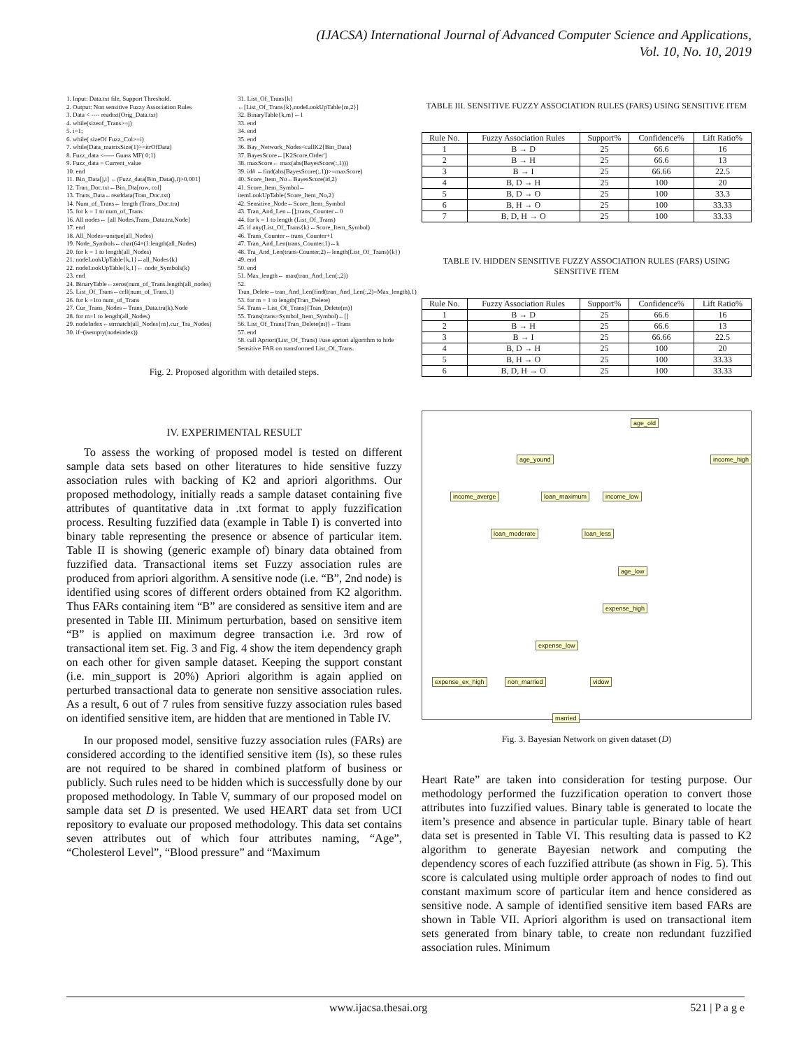(IJACSA) International Journal of Advanced Computer Science and Applications,
Vol. 10, No. 10, 2019
1. Input: Data.txt file, Support Threshold.
2. Output: Non sensitive Fuzzy Association Rules
3. Data < ---- readtxt(Orig_Data.txt)
4. while(sizeof_Trans>=j)
5. i=1;
6. while( sizeOf Fuzz_Col>=i)
7. while(Data_matrixSize(1)>=itrOfData)
8. Fuzz_data <----- Guass MF( 0;1)
9. Fuzz_data = Current_value
10. end
11. Bin_Data[j,i] ←(Fuzz_data[Bin_Data(j,i)>0.001]
12. Tran_Doc.txt←Bin_Dta[row, col]
13. Trans_Data←readdata(Tran_Doc.txt)
14. Num_of_Trans← length (Trans_Doc.tra)
15. for k = 1 to num_of_Trans
16. All nodes← [all Nodes,Trans_Data.tra,Node]
17. end
18. All_Nodes=unique(all_Nodes)
19. Node_Symbols←char(64+(1:length(all_Nodes)
20. for k = 1 to length(all_Nodes)
21. nodeLookUpTable{k,1}←all_Nodes{k}
22. nodeLookUpTable{k,1}← node_Symbols(k)
23. end
24. BinaryTable←zeros(num_of_Trans.length(all_nodes)
25. List_Of_Trans←cell(num_of_Trans,1)
26. for k =1to num_of_Trans
27. Cur_Trans_Nodes←Trans_Data.tra(k).Node
28. for m=1 to length(all_Nodes)
29. nodeIndex←strmatch(all_Nodes{m}.cur_Tra_Nodes)
30. if~(isempty(nodeindex))
31. List_Of_Trans{k}←[List_Of_Trans{k},nodeLookUpTable{m,2}]
32. BinaryTable{k,m}←1
33. end
34. end
35. end
36. Bay_Network_Nodes<callK2{Bin_Data}
37. BayesScore←[K2Score,Order']
38. maxScore← max(abs(BayesScore(:,1)))
39. id# ←find(abs(BayesScore(:,1))>=maxScore)
40. Score_Item_No←BayesScore(id,2)
41. Score_Item_Symbol← itemLookUpTable{Score_Item_No,2}
42. Sensitive_Node←Score_Item_Symbol
43. Tran_And_Len←[];trans_Counter←0
44. for k = 1 to length (List_Of_Trans)
45. if any(List_Of_Trans{k}←Score_Item_Symbol)
46. Trans_Counter←trans_Counter+1
47. Tran_And_Len(trans_Counter,1)←k
48. Tra_And_Len(trans-Counter,2)←length(List_Of_Trans){k})
49. end
50. end
51. Max_length← max(tran_And_Len(:,2))
52. Tran_Delete←tran_And_Len(find(tran_And_Len(:,2)=Max_length),1)
53. for m = 1 to length(Tran_Delete)
54. Trans←List_Of_Trans){Tran_Delete(m)}
55. Trans(trans=Symbol_Item_Symbol)←[]
56. List_Of_Trans{Tran_Delete(m)}←Trans
57. end
58. call Apriori(List_Of_Trans) //use apriori algorithm to hide Sensitive FAR on transformed List_Of_Trans.
Fig. 2. Proposed algorithm with detailed steps.
IV. EXPERIMENTAL RESULT
To assess the working of proposed model is tested on different sample data sets based on other literatures to hide sensitive fuzzy association rules with backing of K2 and apriori algorithms. Our proposed methodology, initially reads a sample dataset containing five attributes of quantitative data in .txt format to apply fuzzification process. Resulting fuzzified data (example in Table I) is converted into binary table representing the presence or absence of particular item. Table II is showing (generic example of) binary data obtained from fuzzified data. Transactional items set Fuzzy association rules are produced from apriori algorithm. A sensitive node (i.e. “B”, 2nd node) is identified using scores of different orders obtained from K2 algorithm. Thus FARs containing item “B” are considered as sensitive item and are presented in Table III. Minimum perturbation, based on sensitive item “B” is applied on maximum degree transaction i.e. 3rd row of transactional item set. Fig. 3 and Fig. 4 show the item dependency graph on each other for given sample dataset. Keeping the support constant (i.e. min_support is 20%) Apriori algorithm is again applied on perturbed transactional data to generate non sensitive association rules. As a result, 6 out of 7 rules from sensitive fuzzy association rules based on identified sensitive item, are hidden that are mentioned in Table IV.
In our proposed model, sensitive fuzzy association rules (FARs) are considered according to the identified sensitive item (Is), so these rules are not required to be shared in combined platform of business or publicly. Such rules need to be hidden which is successfully done by our proposed methodology. In Table V, summary of our proposed model on sample data set D is presented. We used HEART data set from UCI repository to evaluate our proposed methodology. This data set contains seven attributes out of which four attributes naming, “Age”, “Cholesterol Level”, “Blood pressure” and “Maximum
TABLE III. SENSITIVE FUZZY ASSOCIATION RULES (FARS) USING SENSITIVE ITEM
| Rule No. | Fuzzy Association Rules | Support% | Confidence% | Lift Ratio% |
| --- | --- | --- | --- | --- |
| 1 | B → D | 25 | 66.6 | 16 |
| 2 | B → H | 25 | 66.6 | 13 |
| 3 | B → I | 25 | 66.66 | 22.5 |
| 4 | B, D → H | 25 | 100 | 20 |
| 5 | B, D → O | 25 | 100 | 33.3 |
| 6 | B, H → O | 25 | 100 | 33.33 |
| 7 | B, D, H → O | 25 | 100 | 33.33 |
TABLE IV. HIDDEN SENSITIVE FUZZY ASSOCIATION RULES (FARS) USING SENSITIVE ITEM
| Rule No. | Fuzzy Association Rules | Support% | Confidence% | Lift Ratio% |
| --- | --- | --- | --- | --- |
| 1 | B → D | 25 | 66.6 | 16 |
| 2 | B → H | 25 | 66.6 | 13 |
| 3 | B → I | 25 | 66.66 | 22.5 |
| 4 | B, D → H | 25 | 100 | 20 |
| 5 | B, H → O | 25 | 100 | 33.33 |
| 6 | B, D, H → O | 25 | 100 | 33.33 |
age_old
age_yound income_high
income_averge loan_maximum income_low
loan_moderate loan_less
age_low
expense_high
expense_low
expense_ex_high non_married vidow
married
Fig. 3. Bayesian Network on given dataset (D)
Heart Rate” are taken into consideration for testing purpose. Our methodology performed the fuzzification operation to convert those attributes into fuzzified values. Binary table is generated to locate the item’s presence and absence in particular tuple. Binary table of heart data set is presented in Table VI. This resulting data is passed to K2 algorithm to generate Bayesian network and computing the dependency scores of each fuzzified attribute (as shown in Fig. 5). This score is calculated using multiple order approach of nodes to find out constant maximum score of particular item and hence considered as sensitive node. A sample of identified sensitive item based FARs are shown in Table VII. Apriori algorithm is used on transactional item sets generated from binary table, to create non redundant fuzzified association rules. Minimum
www.ijacsa.thesai.org 521 | P a g e